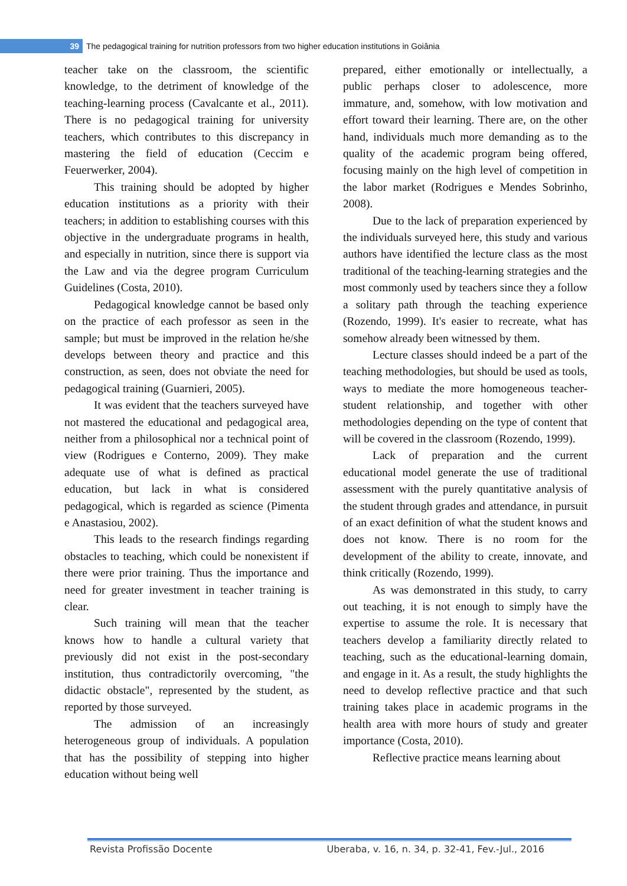39 The pedagogical training for nutrition professors from two higher education institutions in Goiânia
teacher take on the classroom, the scientific knowledge, to the detriment of knowledge of the teaching-learning process (Cavalcante et al., 2011). There is no pedagogical training for university teachers, which contributes to this discrepancy in mastering the field of education (Ceccim e Feuerwerker, 2004).
This training should be adopted by higher education institutions as a priority with their teachers; in addition to establishing courses with this objective in the undergraduate programs in health, and especially in nutrition, since there is support via the Law and via the degree program Curriculum Guidelines (Costa, 2010).
Pedagogical knowledge cannot be based only on the practice of each professor as seen in the sample; but must be improved in the relation he/she develops between theory and practice and this construction, as seen, does not obviate the need for pedagogical training (Guarnieri, 2005).
It was evident that the teachers surveyed have not mastered the educational and pedagogical area, neither from a philosophical nor a technical point of view (Rodrigues e Conterno, 2009). They make adequate use of what is defined as practical education, but lack in what is considered pedagogical, which is regarded as science (Pimenta e Anastasiou, 2002).
This leads to the research findings regarding obstacles to teaching, which could be nonexistent if there were prior training. Thus the importance and need for greater investment in teacher training is clear.
Such training will mean that the teacher knows how to handle a cultural variety that previously did not exist in the post-secondary institution, thus contradictorily overcoming, "the didactic obstacle", represented by the student, as reported by those surveyed.
The admission of an increasingly heterogeneous group of individuals. A population that has the possibility of stepping into higher education without being well
prepared, either emotionally or intellectually, a public perhaps closer to adolescence, more immature, and, somehow, with low motivation and effort toward their learning. There are, on the other hand, individuals much more demanding as to the quality of the academic program being offered, focusing mainly on the high level of competition in the labor market (Rodrigues e Mendes Sobrinho, 2008).
Due to the lack of preparation experienced by the individuals surveyed here, this study and various authors have identified the lecture class as the most traditional of the teaching-learning strategies and the most commonly used by teachers since they a follow a solitary path through the teaching experience (Rozendo, 1999). It's easier to recreate, what has somehow already been witnessed by them.
Lecture classes should indeed be a part of the teaching methodologies, but should be used as tools, ways to mediate the more homogeneous teacher-student relationship, and together with other methodologies depending on the type of content that will be covered in the classroom (Rozendo, 1999).
Lack of preparation and the current educational model generate the use of traditional assessment with the purely quantitative analysis of the student through grades and attendance, in pursuit of an exact definition of what the student knows and does not know. There is no room for the development of the ability to create, innovate, and think critically (Rozendo, 1999).
As was demonstrated in this study, to carry out teaching, it is not enough to simply have the expertise to assume the role. It is necessary that teachers develop a familiarity directly related to teaching, such as the educational-learning domain, and engage in it. As a result, the study highlights the need to develop reflective practice and that such training takes place in academic programs in the health area with more hours of study and greater importance (Costa, 2010).
Reflective practice means learning about
Revista Profissão Docente Uberaba, v. 16, n. 34, p. 32-41, Fev.-Jul., 2016